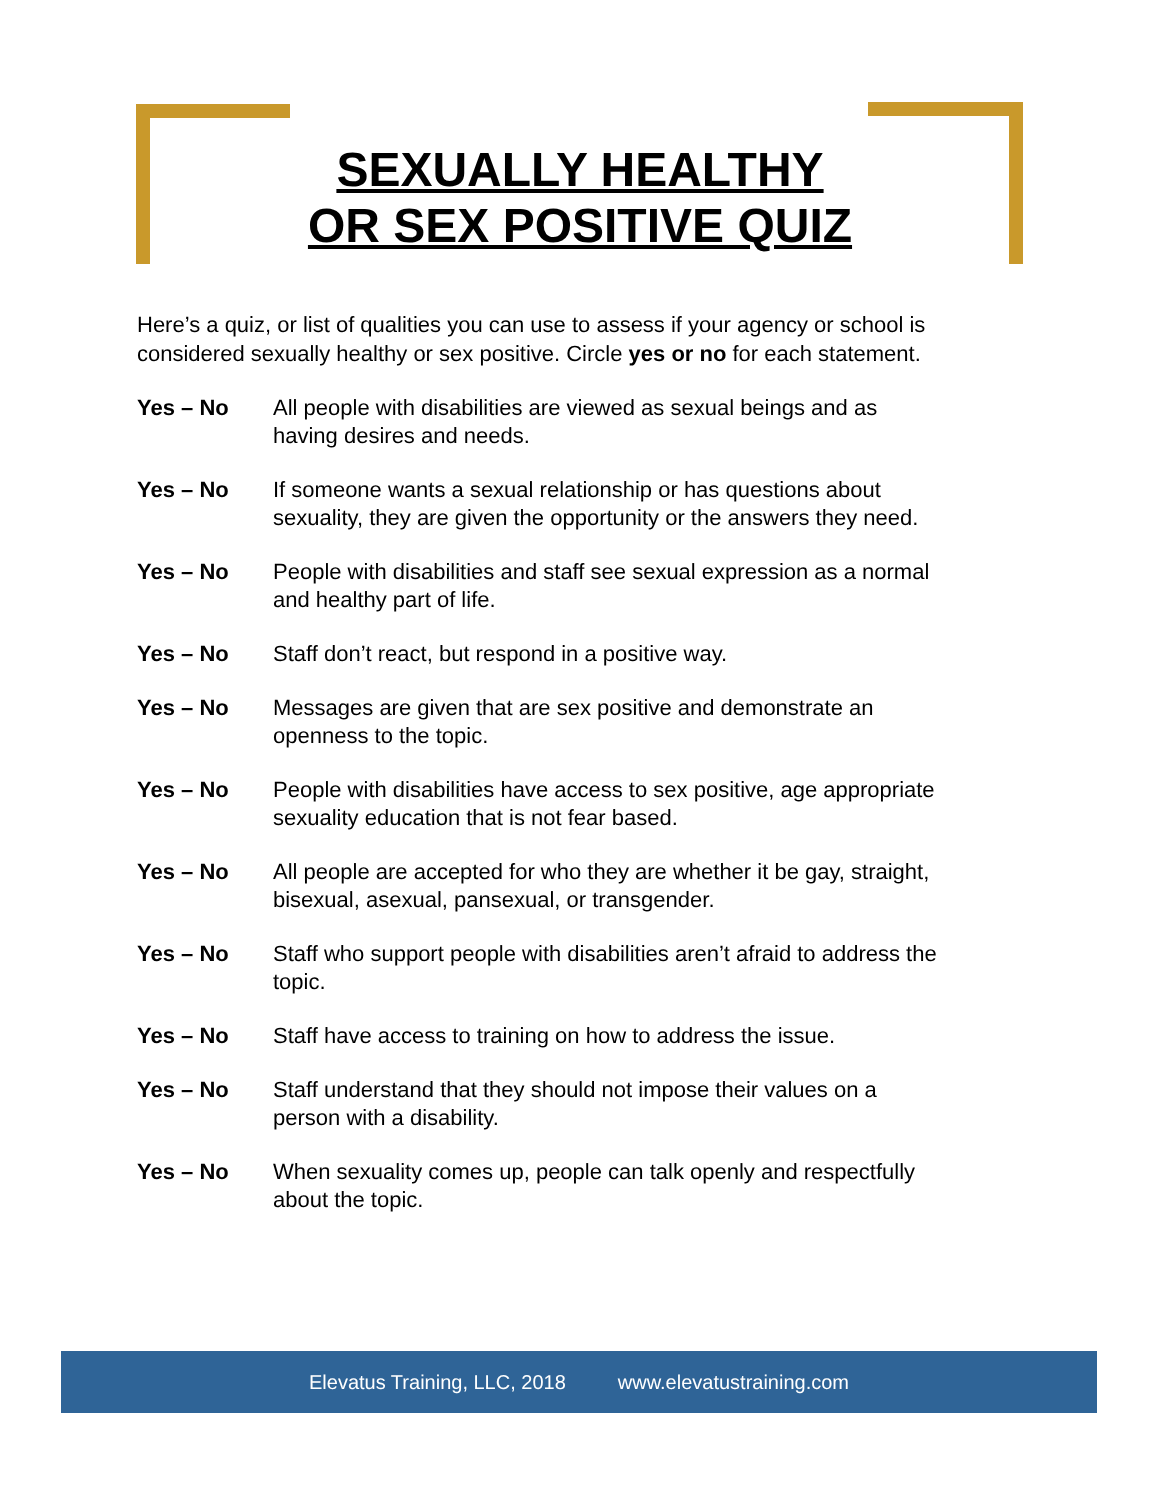SEXUALLY HEALTHY
OR SEX POSITIVE QUIZ
Here’s a quiz, or list of qualities you can use to assess if your agency or school is considered sexually healthy or sex positive. Circle yes or no for each statement.
Yes – No All people with disabilities are viewed as sexual beings and as
having desires and needs.
Yes – No If someone wants a sexual relationship or has questions about
sexuality, they are given the opportunity or the answers they need.
Yes – No People with disabilities and staff see sexual expression as a normal
and healthy part of life.
Yes – No Staff don’t react, but respond in a positive way.
Yes – No Messages are given that are sex positive and demonstrate an
openness to the topic.
Yes – No People with disabilities have access to sex positive, age appropriate
sexuality education that is not fear based.
Yes – No All people are accepted for who they are whether it be gay, straight,
bisexual, asexual, pansexual, or transgender.
Yes – No Staff who support people with disabilities aren’t afraid to address the
topic.
Yes – No Staff have access to training on how to address the issue.
Yes – No Staff understand that they should not impose their values on a
person with a disability.
Yes – No When sexuality comes up, people can talk openly and respectfully
about the topic.
Elevatus Training, LLC, 2018 www.elevatustraining.com